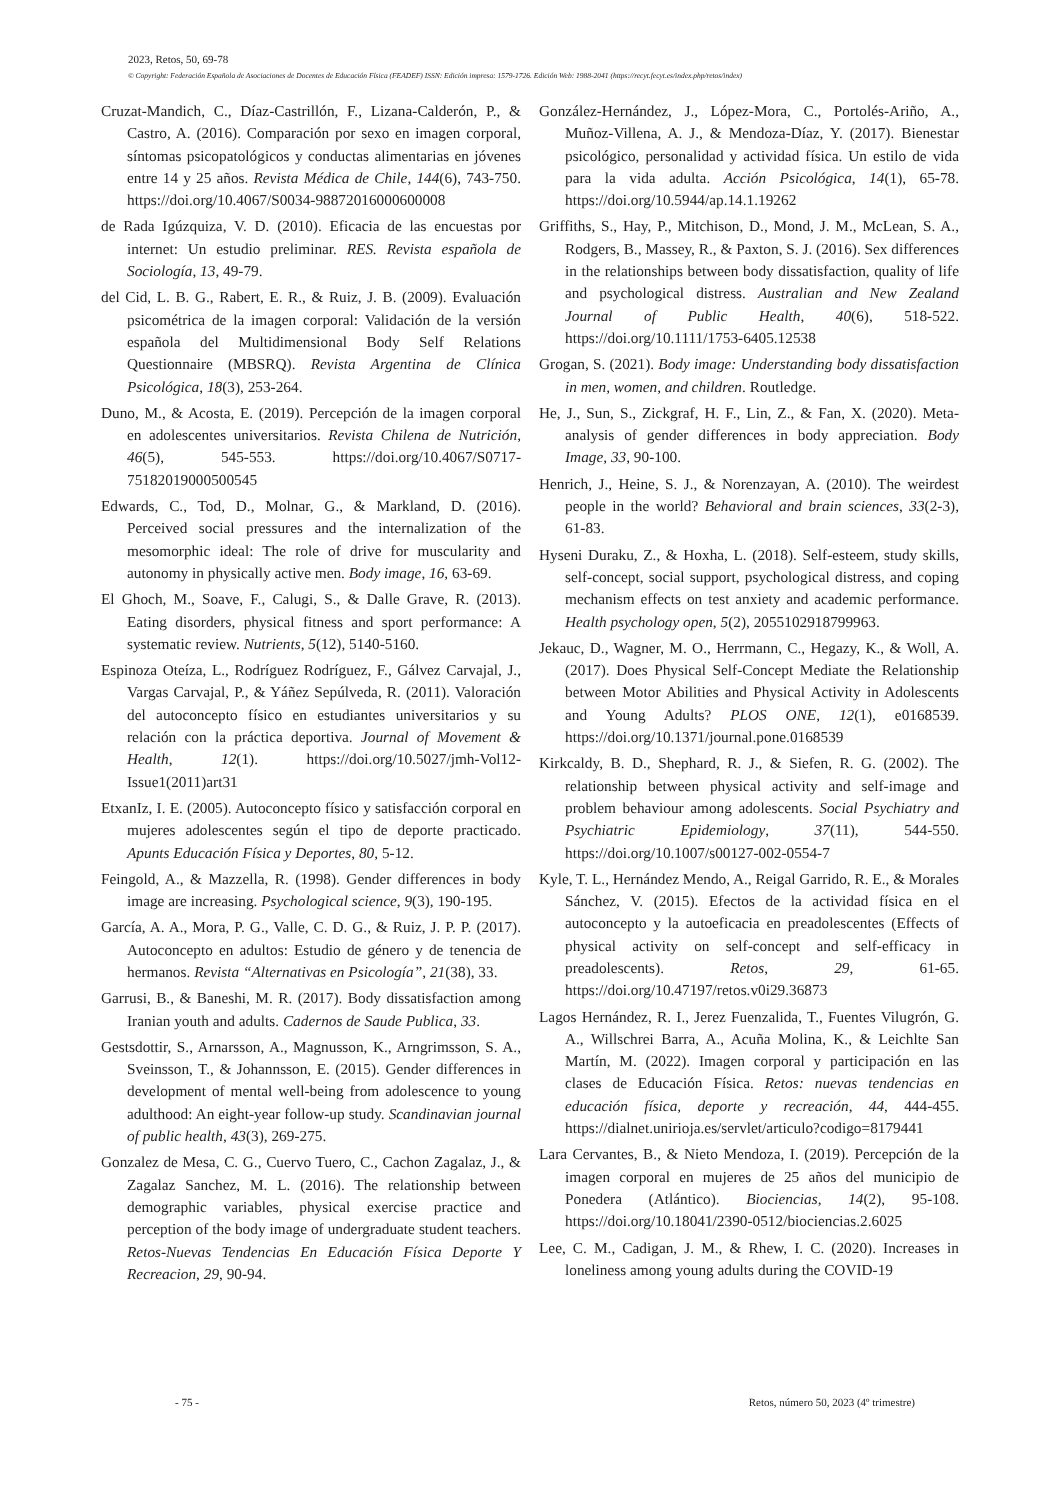2023, Retos, 50, 69-78
© Copyright: Federación Española de Asociaciones de Docentes de Educación Física (FEADEF) ISSN: Edición impresa: 1579-1726. Edición Web: 1988-2041 (https://recyt.fecyt.es/index.php/retos/index)
Cruzat-Mandich, C., Díaz-Castrillón, F., Lizana-Calderón, P., & Castro, A. (2016). Comparación por sexo en imagen corporal, síntomas psicopatológicos y conductas alimentarias en jóvenes entre 14 y 25 años. Revista Médica de Chile, 144(6), 743-750. https://doi.org/10.4067/S0034-98872016000600008
de Rada Igúzquiza, V. D. (2010). Eficacia de las encuestas por internet: Un estudio preliminar. RES. Revista española de Sociología, 13, 49-79.
del Cid, L. B. G., Rabert, E. R., & Ruiz, J. B. (2009). Evaluación psicométrica de la imagen corporal: Validación de la versión española del Multidimensional Body Self Relations Questionnaire (MBSRQ). Revista Argentina de Clínica Psicológica, 18(3), 253-264.
Duno, M., & Acosta, E. (2019). Percepción de la imagen corporal en adolescentes universitarios. Revista Chilena de Nutrición, 46(5), 545-553. https://doi.org/10.4067/S0717-75182019000500545
Edwards, C., Tod, D., Molnar, G., & Markland, D. (2016). Perceived social pressures and the internalization of the mesomorphic ideal: The role of drive for muscularity and autonomy in physically active men. Body image, 16, 63-69.
El Ghoch, M., Soave, F., Calugi, S., & Dalle Grave, R. (2013). Eating disorders, physical fitness and sport performance: A systematic review. Nutrients, 5(12), 5140-5160.
Espinoza Oteíza, L., Rodríguez Rodríguez, F., Gálvez Carvajal, J., Vargas Carvajal, P., & Yáñez Sepúlveda, R. (2011). Valoración del autoconcepto físico en estudiantes universitarios y su relación con la práctica deportiva. Journal of Movement & Health, 12(1). https://doi.org/10.5027/jmh-Vol12-Issue1(2011)art31
EtxanIz, I. E. (2005). Autoconcepto físico y satisfacción corporal en mujeres adolescentes según el tipo de deporte practicado. Apunts Educación Física y Deportes, 80, 5-12.
Feingold, A., & Mazzella, R. (1998). Gender differences in body image are increasing. Psychological science, 9(3), 190-195.
García, A. A., Mora, P. G., Valle, C. D. G., & Ruiz, J. P. P. (2017). Autoconcepto en adultos: Estudio de género y de tenencia de hermanos. Revista “Alternativas en Psicología”, 21(38), 33.
Garrusi, B., & Baneshi, M. R. (2017). Body dissatisfaction among Iranian youth and adults. Cadernos de Saude Publica, 33.
Gestsdottir, S., Arnarsson, A., Magnusson, K., Arngrimsson, S. A., Sveinsson, T., & Johannsson, E. (2015). Gender differences in development of mental well-being from adolescence to young adulthood: An eight-year follow-up study. Scandinavian journal of public health, 43(3), 269-275.
Gonzalez de Mesa, C. G., Cuervo Tuero, C., Cachon Zagalaz, J., & Zagalaz Sanchez, M. L. (2016). The relationship between demographic variables, physical exercise practice and perception of the body image of undergraduate student teachers. Retos-Nuevas Tendencias En Educación Física Deporte Y Recreacion, 29, 90-94.
González-Hernández, J., López-Mora, C., Portolés-Ariño, A., Muñoz-Villena, A. J., & Mendoza-Díaz, Y. (2017). Bienestar psicológico, personalidad y actividad física. Un estilo de vida para la vida adulta. Acción Psicológica, 14(1), 65-78. https://doi.org/10.5944/ap.14.1.19262
Griffiths, S., Hay, P., Mitchison, D., Mond, J. M., McLean, S. A., Rodgers, B., Massey, R., & Paxton, S. J. (2016). Sex differences in the relationships between body dissatisfaction, quality of life and psychological distress. Australian and New Zealand Journal of Public Health, 40(6), 518-522. https://doi.org/10.1111/1753-6405.12538
Grogan, S. (2021). Body image: Understanding body dissatisfaction in men, women, and children. Routledge.
He, J., Sun, S., Zickgraf, H. F., Lin, Z., & Fan, X. (2020). Meta-analysis of gender differences in body appreciation. Body Image, 33, 90-100.
Henrich, J., Heine, S. J., & Norenzayan, A. (2010). The weirdest people in the world? Behavioral and brain sciences, 33(2-3), 61-83.
Hyseni Duraku, Z., & Hoxha, L. (2018). Self-esteem, study skills, self-concept, social support, psychological distress, and coping mechanism effects on test anxiety and academic performance. Health psychology open, 5(2), 2055102918799963.
Jekauc, D., Wagner, M. O., Herrmann, C., Hegazy, K., & Woll, A. (2017). Does Physical Self-Concept Mediate the Relationship between Motor Abilities and Physical Activity in Adolescents and Young Adults? PLOS ONE, 12(1), e0168539. https://doi.org/10.1371/journal.pone.0168539
Kirkcaldy, B. D., Shephard, R. J., & Siefen, R. G. (2002). The relationship between physical activity and self-image and problem behaviour among adolescents. Social Psychiatry and Psychiatric Epidemiology, 37(11), 544-550. https://doi.org/10.1007/s00127-002-0554-7
Kyle, T. L., Hernández Mendo, A., Reigal Garrido, R. E., & Morales Sánchez, V. (2015). Efectos de la actividad física en el autoconcepto y la autoeficacia en preadolescentes (Effects of physical activity on self-concept and self-efficacy in preadolescents). Retos, 29, 61-65. https://doi.org/10.47197/retos.v0i29.36873
Lagos Hernández, R. I., Jerez Fuenzalida, T., Fuentes Vilugrón, G. A., Willschrei Barra, A., Acuña Molina, K., & Leichlte San Martín, M. (2022). Imagen corporal y participación en las clases de Educación Física. Retos: nuevas tendencias en educación física, deporte y recreación, 44, 444-455. https://dialnet.unirioja.es/servlet/articulo?codigo=8179441
Lara Cervantes, B., & Nieto Mendoza, I. (2019). Percepción de la imagen corporal en mujeres de 25 años del municipio de Ponedera (Atlántico). Biociencias, 14(2), 95-108. https://doi.org/10.18041/2390-0512/biociencias.2.6025
Lee, C. M., Cadigan, J. M., & Rhew, I. C. (2020). Increases in loneliness among young adults during the COVID-19
- 75 - Retos, número 50, 2023 (4º trimestre)